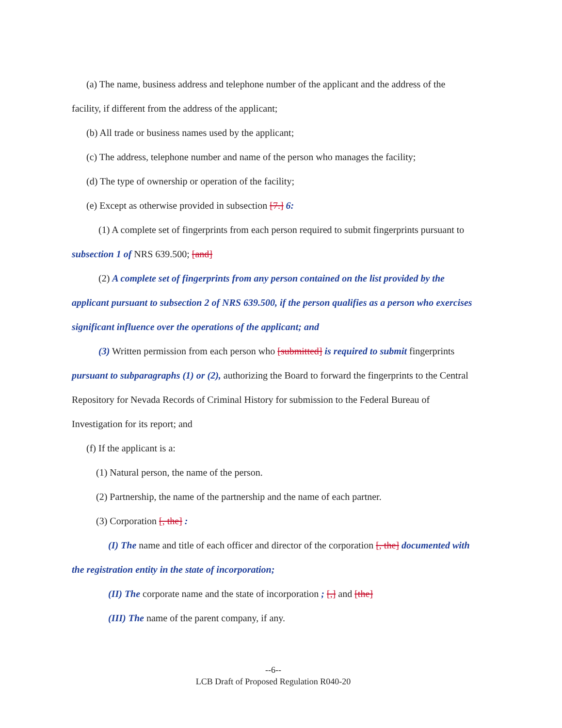(a) The name, business address and telephone number of the applicant and the address of the facility, if different from the address of the applicant;
(b) All trade or business names used by the applicant;
(c) The address, telephone number and name of the person who manages the facility;
(d) The type of ownership or operation of the facility;
(e) Except as otherwise provided in subsection [7.] 6:
(1) A complete set of fingerprints from each person required to submit fingerprints pursuant to subsection 1 of NRS 639.500; [and]
(2) A complete set of fingerprints from any person contained on the list provided by the applicant pursuant to subsection 2 of NRS 639.500, if the person qualifies as a person who exercises significant influence over the operations of the applicant; and
(3) Written permission from each person who [submitted] is required to submit fingerprints pursuant to subparagraphs (1) or (2), authorizing the Board to forward the fingerprints to the Central Repository for Nevada Records of Criminal History for submission to the Federal Bureau of Investigation for its report; and
(f) If the applicant is a:
(1) Natural person, the name of the person.
(2) Partnership, the name of the partnership and the name of each partner.
(3) Corporation [, the] :
(I) The name and title of each officer and director of the corporation [, the] documented with the registration entity in the state of incorporation;
(II) The corporate name and the state of incorporation ; [,] and [the]
(III) The name of the parent company, if any.
--6--
LCB Draft of Proposed Regulation R040-20